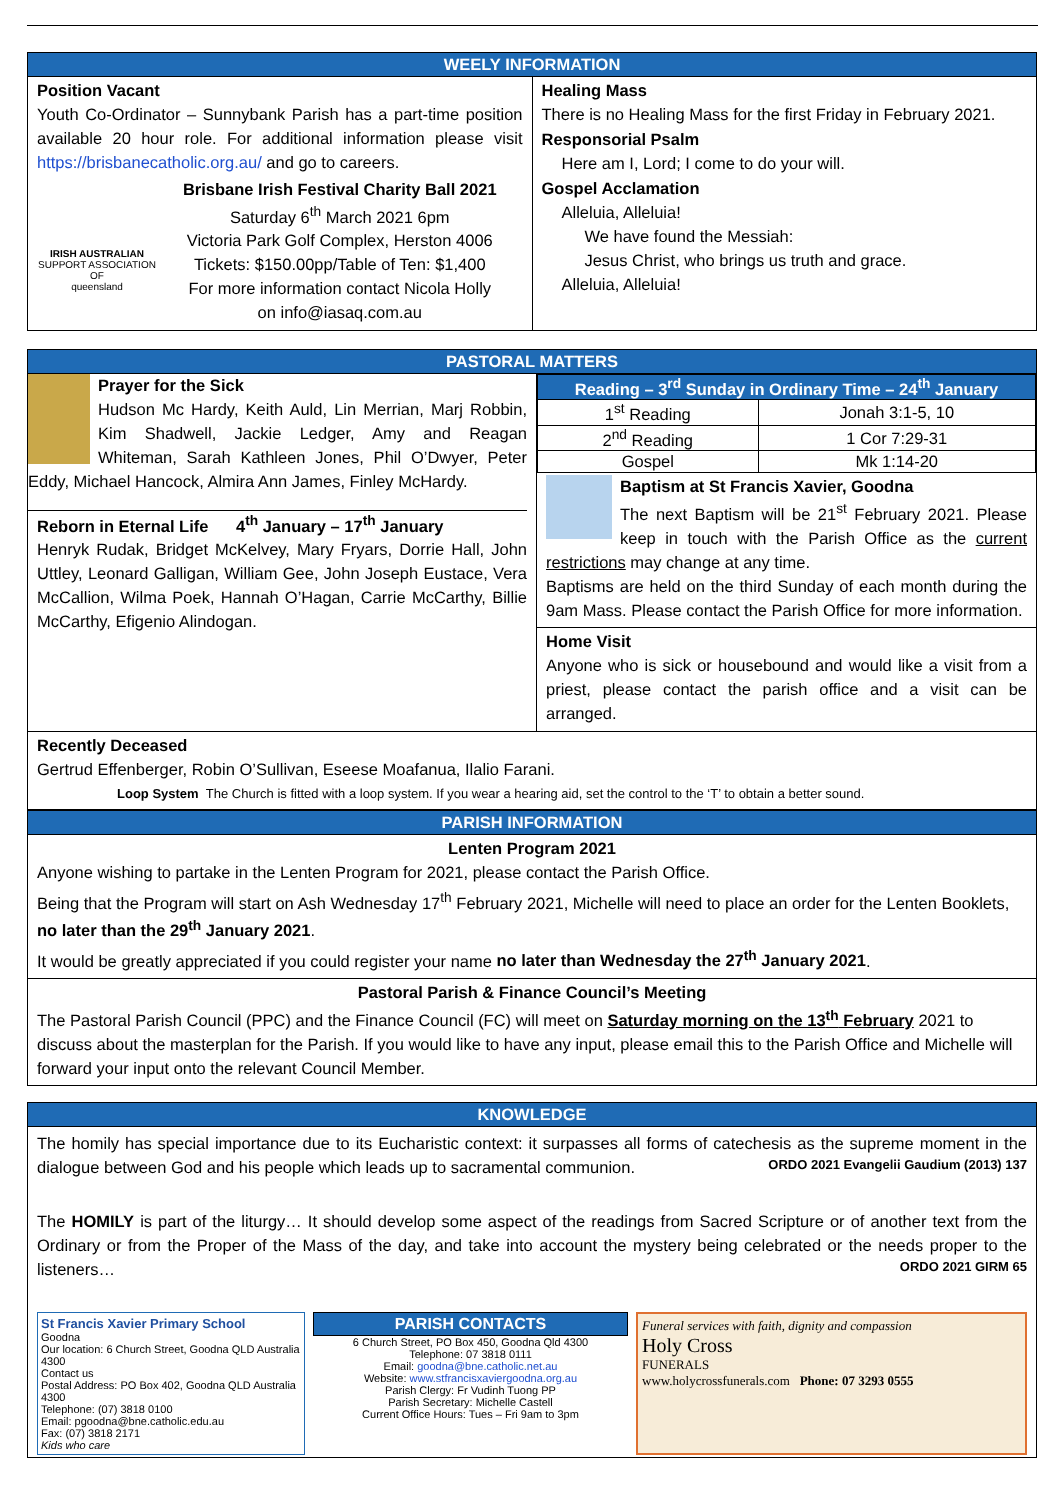WEELY INFORMATION
Position Vacant
Youth Co-Ordinator – Sunnybank Parish has a part-time position available 20 hour role. For additional information please visit https://brisbanecatholic.org.au/ and go to careers.
IRISH AUSTRALIAN
SUPPORT ASSOCIATION OF
queensland
Brisbane Irish Festival Charity Ball 2021
Saturday 6<sup>th</sup> March 2021 6pm
Victoria Park Golf Complex, Herston 4006
Tickets: $150.00pp/Table of Ten: $1,400
For more information contact Nicola Holly
on info@iasaq.com.au
Healing Mass
There is no Healing Mass for the first Friday in February 2021.
Responsorial Psalm
Here am I, Lord; I come to do your will.
Gospel Acclamation
Alleluia, Alleluia!
We have found the Messiah:
Jesus Christ, who brings us truth and grace.
Alleluia, Alleluia!
PASTORAL MATTERS
Prayer for the Sick
Hudson Mc Hardy, Keith Auld, Lin Merrian, Marj Robbin, Kim Shadwell, Jackie Ledger, Amy and Reagan Whiteman, Sarah Kathleen Jones, Phil O’Dwyer, Peter Eddy, Michael Hancock, Almira Ann James, Finley McHardy.
Reborn in Eternal Life 4<sup>th</sup> January – 17<sup>th</sup> January
Henryk Rudak, Bridget McKelvey, Mary Fryars, Dorrie Hall, John Uttley, Leonard Galligan, William Gee, John Joseph Eustace, Vera McCallion, Wilma Poek, Hannah O’Hagan, Carrie McCarthy, Billie McCarthy, Efigenio Alindogan.
| Reading – 3<sup>rd</sup> Sunday in Ordinary Time – 24<sup>th</sup> January | |
| 1<sup>st</sup> Reading | Jonah 3:1-5, 10 |
| 2<sup>nd</sup> Reading | 1 Cor 7:29-31 |
| Gospel | Mk 1:14-20 |
Baptism at St Francis Xavier, Goodna
The next Baptism will be 21<sup>st</sup> February 2021. Please keep in touch with the Parish Office as the current restrictions may change at any time.
Baptisms are held on the third Sunday of each month during the 9am Mass. Please contact the Parish Office for more information.
Home Visit
Anyone who is sick or housebound and would like a visit from a priest, please contact the parish office and a visit can be arranged.
Recently Deceased
Gertrud Effenberger, Robin O’Sullivan, Eseese Moafanua, Ilalio Farani.
Loop System The Church is fitted with a loop system. If you wear a hearing aid, set the control to the ‘T’ to obtain a better sound.
PARISH INFORMATION
Lenten Program 2021
Anyone wishing to partake in the Lenten Program for 2021, please contact the Parish Office.
Being that the Program will start on Ash Wednesday 17<sup>th</sup> February 2021, Michelle will need to place an order for the Lenten Booklets, no later than the 29<sup>th</sup> January 2021.
It would be greatly appreciated if you could register your name no later than Wednesday the 27<sup>th</sup> January 2021.
Pastoral Parish & Finance Council’s Meeting
The Pastoral Parish Council (PPC) and the Finance Council (FC) will meet on Saturday morning on the 13<sup>th</sup> February 2021 to discuss about the masterplan for the Parish. If you would like to have any input, please email this to the Parish Office and Michelle will forward your input onto the relevant Council Member.
KNOWLEDGE
The homily has special importance due to its Eucharistic context: it surpasses all forms of catechesis as the supreme moment in the dialogue between God and his people which leads up to sacramental communion. ORDO 2021 Evangelii Gaudium (2013) 137
The HOMILY is part of the liturgy… It should develop some aspect of the readings from Sacred Scripture or of another text from the Ordinary or from the Proper of the Mass of the day, and take into account the mystery being celebrated or the needs proper to the listeners… ORDO 2021 GIRM 65
St Francis Xavier Primary School
Goodna
Our location: 6 Church Street, Goodna QLD Australia 4300
Contact us
Postal Address: PO Box 402, Goodna QLD Australia 4300
Telephone: (07) 3818 0100
Email: pgoodna@bne.catholic.edu.au
Fax: (07) 3818 2171
Kids who care
PARISH CONTACTS
6 Church Street, PO Box 450, Goodna Qld 4300
Telephone: 07 3818 0111
Email: goodna@bne.catholic.net.au
Website: www.stfrancisxaviergoodna.org.au
Parish Clergy: Fr Vudinh Tuong PP
Parish Secretary: Michelle Castell
Current Office Hours: Tues – Fri 9am to 3pm
Funeral services with faith, dignity and compassion
Holy Cross
FUNERALS
www.holycrossfunerals.com Phone: 07 3293 0555